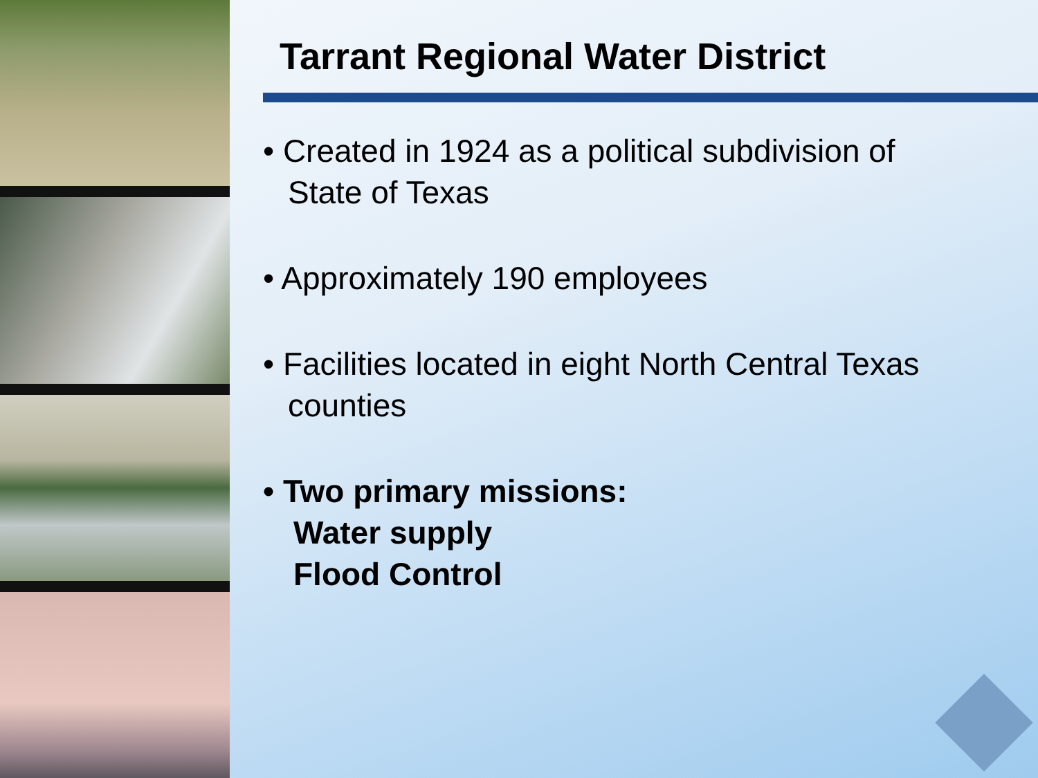Tarrant Regional Water District
• Created in 1924 as a political subdivision of
State of Texas
• Approximately 190 employees
• Facilities located in eight North Central Texas
counties
• Two primary missions:
Water supply
Flood Control